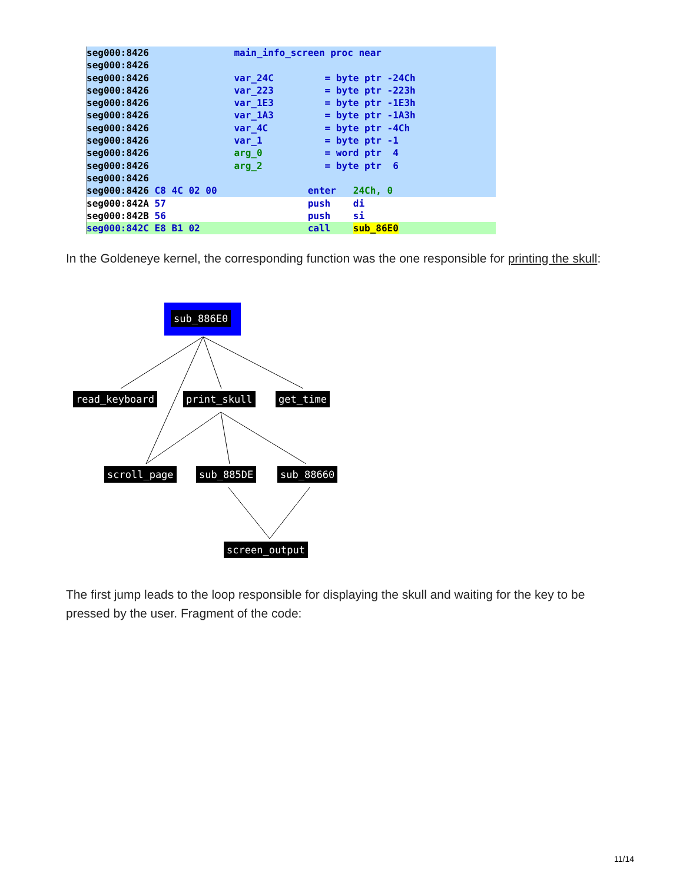seg000:8426 main_info_screen proc near
seg000:8426
seg000:8426 var_24C = byte ptr -24Ch
seg000:8426 var_223 = byte ptr -223h
seg000:8426 var_1E3 = byte ptr -1E3h
seg000:8426 var_1A3 = byte ptr -1A3h
seg000:8426 var_4C = byte ptr -4Ch
seg000:8426 var_1 = byte ptr -1
seg000:8426 arg_0 = word ptr 4
seg000:8426 arg_2 = byte ptr 6
seg000:8426
seg000:8426 C8 4C 02 00 enter 24Ch, 0
seg000:842A 57 push di
seg000:842B 56 push si
seg000:842C E8 B1 02 call sub_86E0
In the Goldeneye kernel, the corresponding function was the one responsible for printing the skull:
sub_886E0
read_keyboard print_skull get_time
scroll_page sub_885DE sub_88660
screen_output
The first jump leads to the loop responsible for displaying the skull and waiting for the key to be pressed by the user. Fragment of the code:
11/14